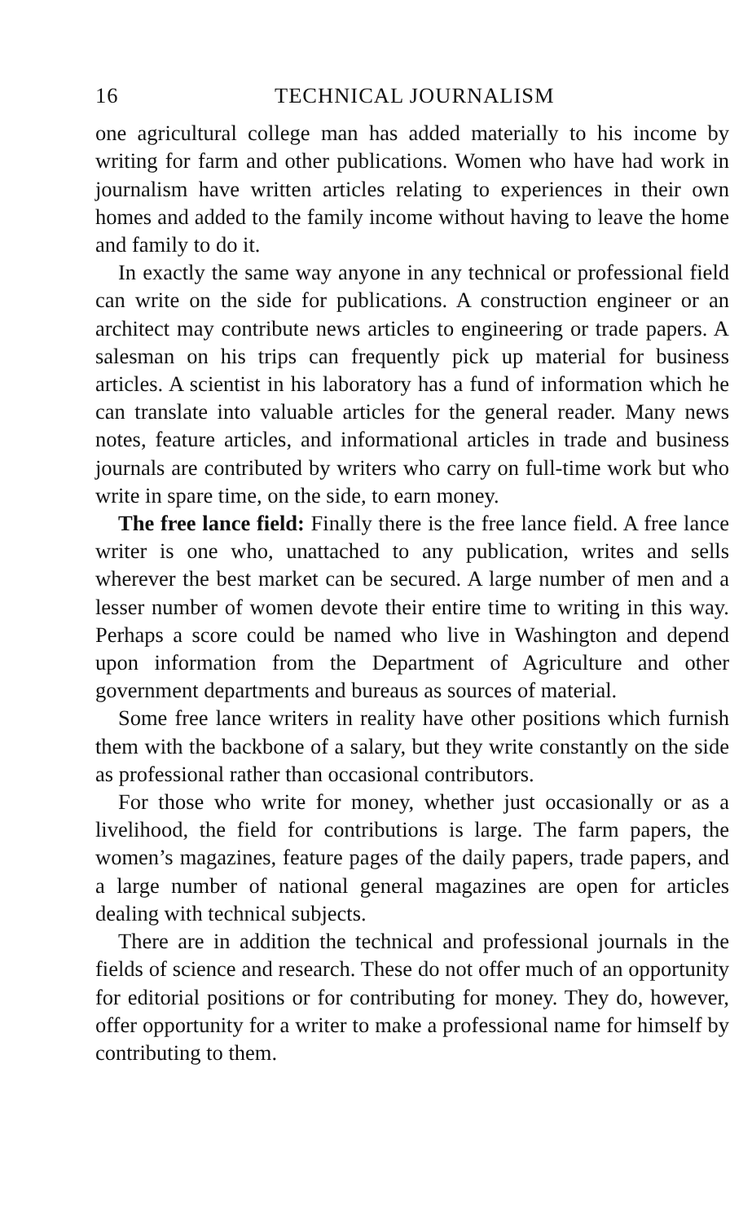16 TECHNICAL JOURNALISM
one agricultural college man has added materially to his income by writing for farm and other publications. Women who have had work in journalism have written articles relating to experiences in their own homes and added to the family income without having to leave the home and family to do it.
In exactly the same way anyone in any technical or professional field can write on the side for publications. A construction engineer or an architect may contribute news articles to engineering or trade papers. A salesman on his trips can frequently pick up material for business articles. A scientist in his laboratory has a fund of information which he can translate into valuable articles for the general reader. Many news notes, feature articles, and informational articles in trade and business journals are contributed by writers who carry on full-time work but who write in spare time, on the side, to earn money.
The free lance field: Finally there is the free lance field. A free lance writer is one who, unattached to any publication, writes and sells wherever the best market can be secured. A large number of men and a lesser number of women devote their entire time to writing in this way. Perhaps a score could be named who live in Washington and depend upon information from the Department of Agriculture and other government departments and bureaus as sources of material.
Some free lance writers in reality have other positions which furnish them with the backbone of a salary, but they write constantly on the side as professional rather than occasional contributors.
For those who write for money, whether just occasionally or as a livelihood, the field for contributions is large. The farm papers, the women’s magazines, feature pages of the daily papers, trade papers, and a large number of national general magazines are open for articles dealing with technical subjects.
There are in addition the technical and professional journals in the fields of science and research. These do not offer much of an opportunity for editorial positions or for contributing for money. They do, however, offer opportunity for a writer to make a professional name for himself by contributing to them.